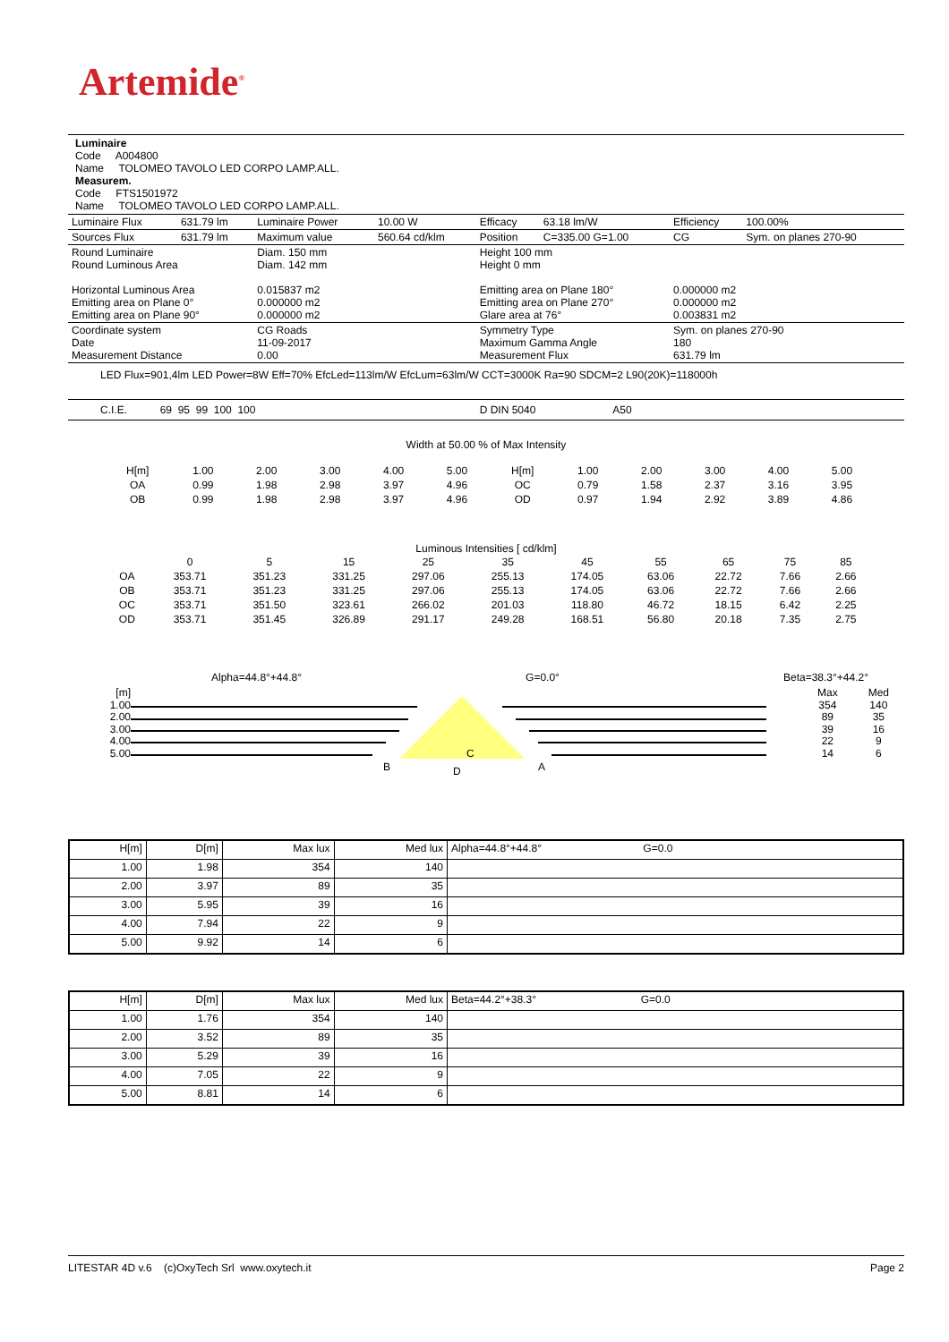Artemide<sup>®</sup>
Luminaire
Code A004800
Name TOLOMEO TAVOLO LED CORPO LAMP.ALL.
Measurem.
Code FTS1501972
Name TOLOMEO TAVOLO LED CORPO LAMP.ALL.
| Luminaire Flux | 631.79 lm | Luminaire Power | 10.00 W | Efficacy | 63.18 lm/W | Efficiency | 100.00% |
| Sources Flux | 631.79 lm | Maximum value | 560.64 cd/klm | Position | C=335.00 G=1.00 | CG | Sym. on planes 270-90 |
| Round Luminaire Round Luminous Area Horizontal Luminous Area Emitting area on Plane 0° Emitting area on Plane 90° | | Diam. 150 mm Diam. 142 mm 0.015837 m2 0.000000 m2 0.000000 m2 | | Height 100 mm Height 0 mm Emitting area on Plane 180° Emitting area on Plane 270° Glare area at 76° | | 0.000000 m2 0.000000 m2 0.003831 m2 | |
| Coordinate system Date Measurement Distance | | CG Roads 11-09-2017 0.00 | | Symmetry Type Maximum Gamma Angle Measurement Flux | | Sym. on planes 270-90 180 631.79 lm | |
| LED Flux=901,4lm LED Power=8W Eff=70% EfcLed=113lm/W EfcLum=63lm/W CCT=3000K Ra=90 SDCM=2 L90(20K)=118000h | | | | | | | |
| C.I.E. 69 95 99 100 100 | | | | D DIN 5040 A50 | | | |
Width at 50.00 % of Max Intensity
| H[m] | 1.00 | 2.00 | 3.00 | 4.00 | 5.00 | H[m] | 1.00 | 2.00 | 3.00 | 4.00 | 5.00 |
| OA | 0.99 | 1.98 | 2.98 | 3.97 | 4.96 | OC | 0.79 | 1.58 | 2.37 | 3.16 | 3.95 |
| OB | 0.99 | 1.98 | 2.98 | 3.97 | 4.96 | OD | 0.97 | 1.94 | 2.92 | 3.89 | 4.86 |
Luminous Intensities [ cd/klm]
| | 0 | 5 | 15 | 25 | 35 | 45 | 55 | 65 | 75 | 85 |
| OA | 353.71 | 351.23 | 331.25 | 297.06 | 255.13 | 174.05 | 63.06 | 22.72 | 7.66 | 2.66 |
| OB | 353.71 | 351.23 | 331.25 | 297.06 | 255.13 | 174.05 | 63.06 | 22.72 | 7.66 | 2.66 |
| OC | 353.71 | 351.50 | 323.61 | 266.02 | 201.03 | 118.80 | 46.72 | 18.15 | 6.42 | 2.25 |
| OD | 353.71 | 351.45 | 326.89 | 291.17 | 249.28 | 168.51 | 56.80 | 20.18 | 7.35 | 2.75 |
Alpha=44.8°+44.8° G=0.0° Beta=38.3°+44.2°
[m]
1.00
2.00
3.00
4.00
5.00
B
A
C
D
Max
354
89
39
22
14
Med
140
35
16
9
6
| H[m] | D[m] | Max lux | Med lux | Alpha=44.8°+44.8° G=0.0 |
| --- | --- | --- | --- | --- |
| 1.00 | 1.98 | 354 | 140 | |
| 2.00 | 3.97 | 89 | 35 | |
| 3.00 | 5.95 | 39 | 16 | |
| 4.00 | 7.94 | 22 | 9 | |
| 5.00 | 9.92 | 14 | 6 | |
| H[m] | D[m] | Max lux | Med lux | Beta=44.2°+38.3° G=0.0 |
| --- | --- | --- | --- | --- |
| 1.00 | 1.76 | 354 | 140 | |
| 2.00 | 3.52 | 89 | 35 | |
| 3.00 | 5.29 | 39 | 16 | |
| 4.00 | 7.05 | 22 | 9 | |
| 5.00 | 8.81 | 14 | 6 | |
LITESTAR 4D v.6 (c)OxyTech Srl www.oxytech.it Page 2